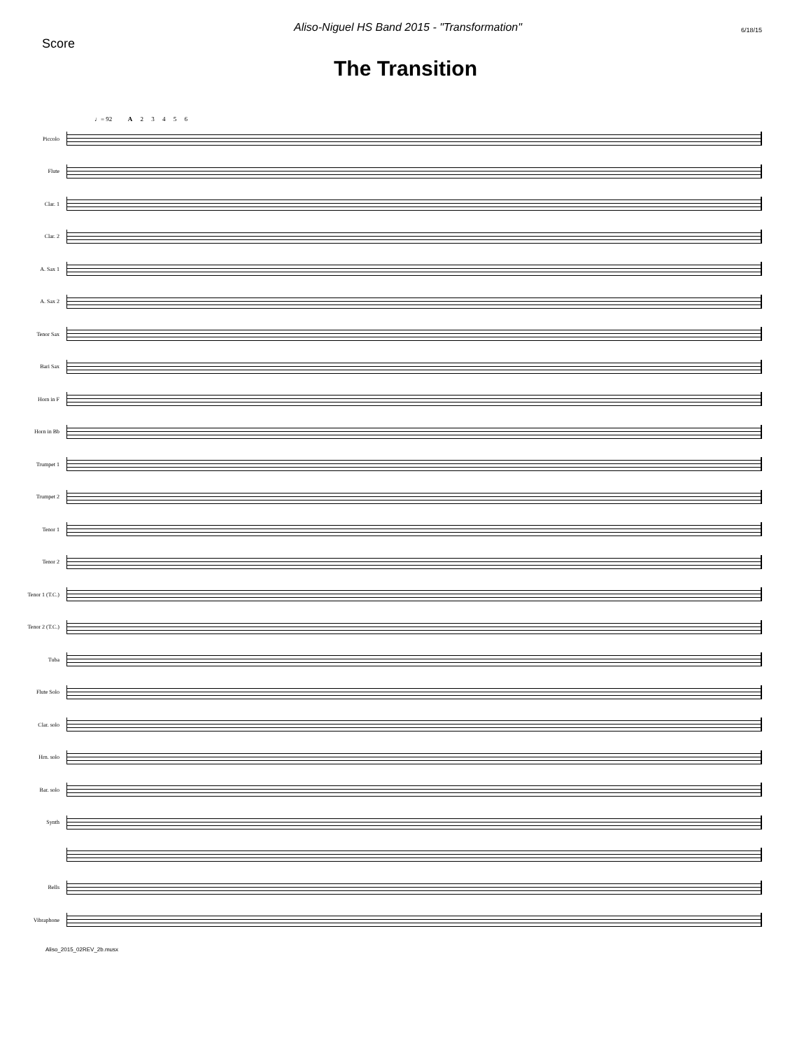Score
Aliso-Niguel HS Band 2015 - "Transformation"
6/18/15
The Transition
♩= 92 A 2 3 4 5 6
Piccolo
Flute
Clar. 1
Clar. 2
A. Sax 1
A. Sax 2
Tenor Sax
Bari Sax
Horn in F
Horn in Bb
Trumpet 1
Trumpet 2
Tenor 1
Tenor 2
Tenor 1 (T.C.)
Tenor 2 (T.C.)
Tuba
Flute Solo
Clar. solo
Hrn. solo
Bar. solo
Synth
Bells
Vibraphone
Aliso_2015_02REV_2b.musx